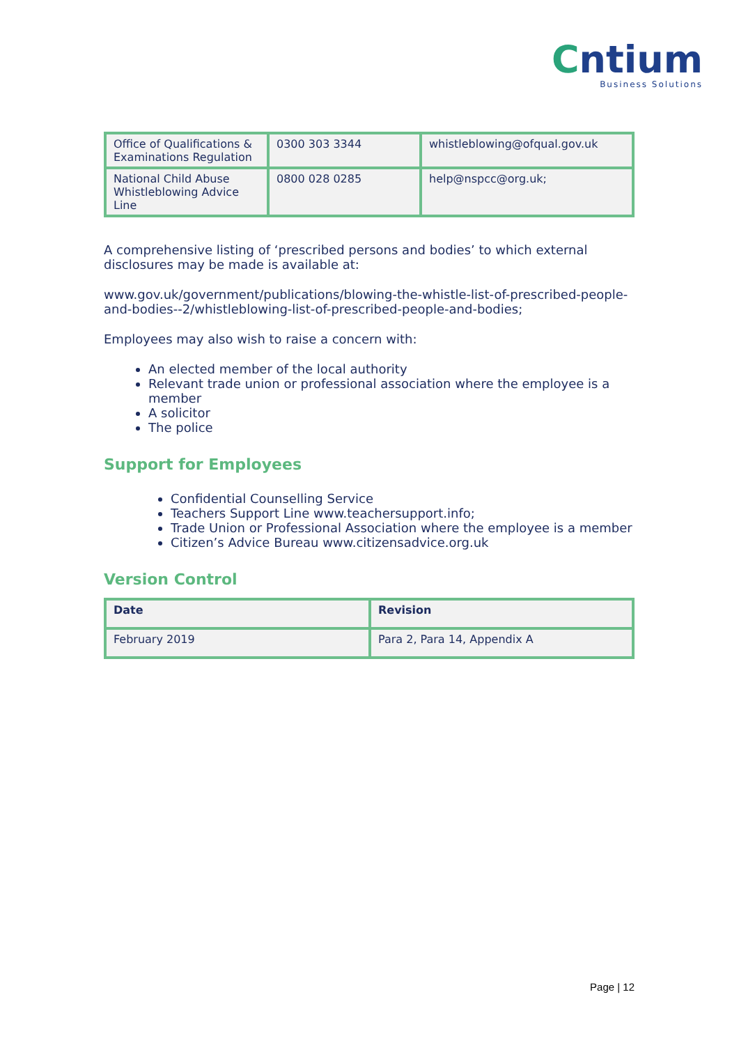Cntium
Business Solutions
| Office of Qualifications & Examinations Regulation | 0300 303 3344 | whistleblowing@ofqual.gov.uk |
| National Child Abuse Whistleblowing Advice Line | 0800 028 0285 | help@nspcc@org.uk ; |
A comprehensive listing of ‘prescribed persons and bodies’ to which external disclosures may be made is available at:
www.gov.uk/government/publications/blowing-the-whistle-list-of-prescribed-people-and-bodies--2/whistleblowing-list-of-prescribed-people-and-bodies;
Employees may also wish to raise a concern with:
An elected member of the local authority
Relevant trade union or professional association where the employee is a member
A solicitor
The police
Support for Employees
Confidential Counselling Service
Teachers Support Line www.teachersupport.info;
Trade Union or Professional Association where the employee is a member
Citizen’s Advice Bureau www.citizensadvice.org.uk
Version Control
| Date | Revision |
| --- | --- |
| February 2019 | Para 2, Para 14, Appendix A |
Page | 12